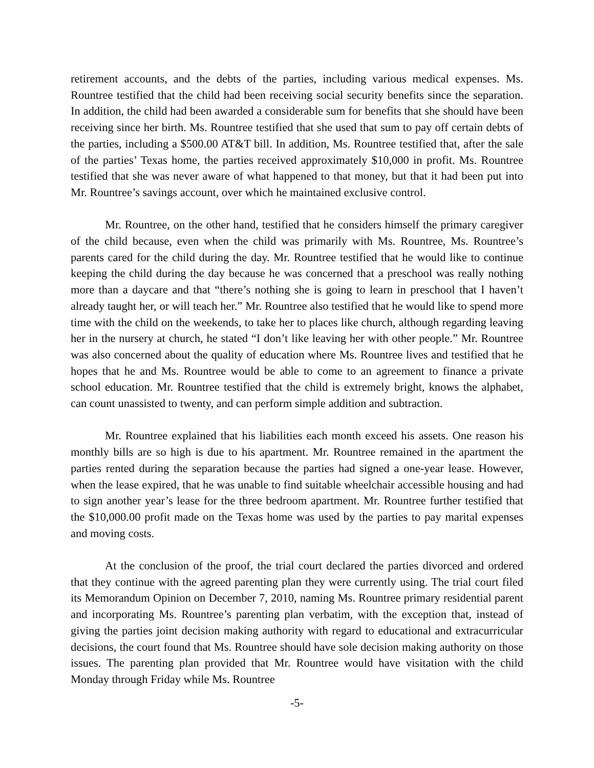retirement accounts, and the debts of the parties, including various medical expenses. Ms. Rountree testified that the child had been receiving social security benefits since the separation. In addition, the child had been awarded a considerable sum for benefits that she should have been receiving since her birth. Ms. Rountree testified that she used that sum to pay off certain debts of the parties, including a $500.00 AT&T bill. In addition, Ms. Rountree testified that, after the sale of the parties’ Texas home, the parties received approximately $10,000 in profit. Ms. Rountree testified that she was never aware of what happened to that money, but that it had been put into Mr. Rountree’s savings account, over which he maintained exclusive control.
Mr. Rountree, on the other hand, testified that he considers himself the primary caregiver of the child because, even when the child was primarily with Ms. Rountree, Ms. Rountree’s parents cared for the child during the day. Mr. Rountree testified that he would like to continue keeping the child during the day because he was concerned that a preschool was really nothing more than a daycare and that “there’s nothing she is going to learn in preschool that I haven’t already taught her, or will teach her.” Mr. Rountree also testified that he would like to spend more time with the child on the weekends, to take her to places like church, although regarding leaving her in the nursery at church, he stated “I don’t like leaving her with other people.” Mr. Rountree was also concerned about the quality of education where Ms. Rountree lives and testified that he hopes that he and Ms. Rountree would be able to come to an agreement to finance a private school education. Mr. Rountree testified that the child is extremely bright, knows the alphabet, can count unassisted to twenty, and can perform simple addition and subtraction.
Mr. Rountree explained that his liabilities each month exceed his assets. One reason his monthly bills are so high is due to his apartment. Mr. Rountree remained in the apartment the parties rented during the separation because the parties had signed a one-year lease. However, when the lease expired, that he was unable to find suitable wheelchair accessible housing and had to sign another year’s lease for the three bedroom apartment. Mr. Rountree further testified that the $10,000.00 profit made on the Texas home was used by the parties to pay marital expenses and moving costs.
At the conclusion of the proof, the trial court declared the parties divorced and ordered that they continue with the agreed parenting plan they were currently using. The trial court filed its Memorandum Opinion on December 7, 2010, naming Ms. Rountree primary residential parent and incorporating Ms. Rountree’s parenting plan verbatim, with the exception that, instead of giving the parties joint decision making authority with regard to educational and extracurricular decisions, the court found that Ms. Rountree should have sole decision making authority on those issues. The parenting plan provided that Mr. Rountree would have visitation with the child Monday through Friday while Ms. Rountree
-5-